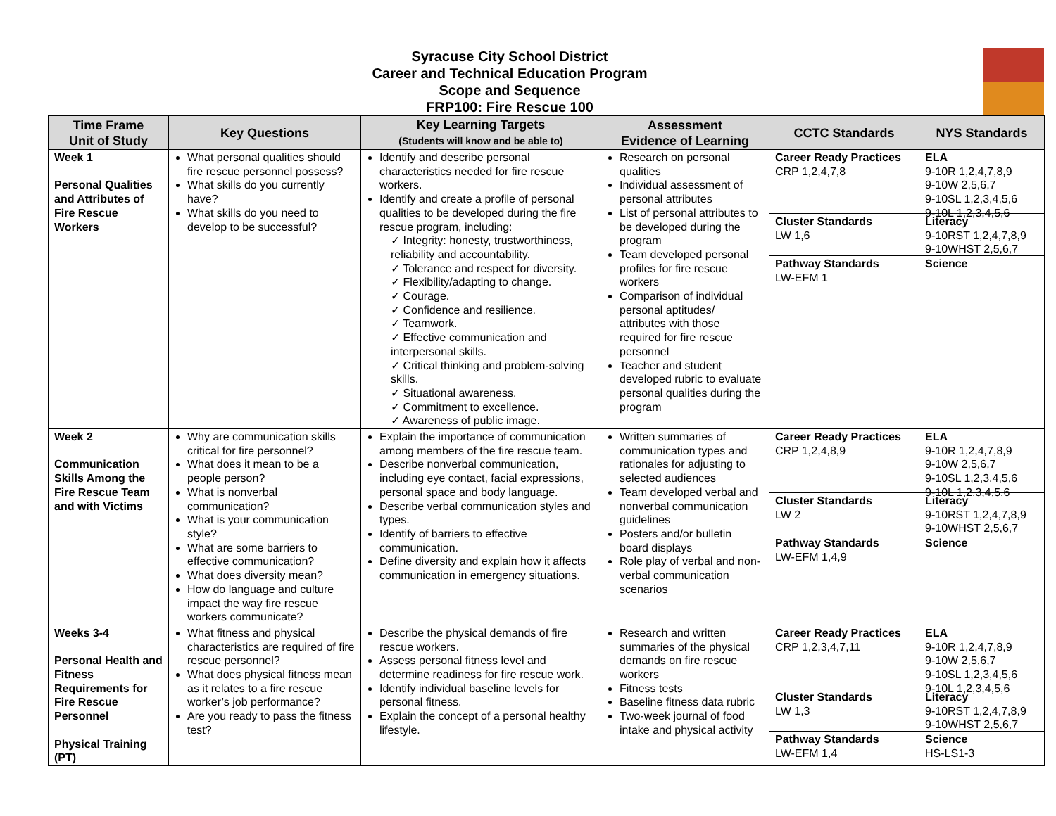Syracuse City School District
Career and Technical Education Program
Scope and Sequence
FRP100: Fire Rescue 100
| Time Frame Unit of Study | Key Questions | Key Learning Targets (Students will know and be able to) | Assessment Evidence of Learning | CCTC Standards | NYS Standards |
| --- | --- | --- | --- | --- | --- |
| Week 1 Personal Qualities and Attributes of Fire Rescue Workers | What personal qualities should fire rescue personnel possess? What skills do you currently have? What skills do you need to develop to be successful? | Identify and describe personal characteristics needed for fire rescue workers. Identify and create a profile of personal qualities to be developed during the fire rescue program, including: ✓ Integrity: honesty, trustworthiness, reliability and accountability. ✓ Tolerance and respect for diversity. ✓ Flexibility/adapting to change. ✓ Courage. ✓ Confidence and resilience. ✓ Teamwork. ✓ Effective communication and interpersonal skills. ✓ Critical thinking and problem-solving skills. ✓ Situational awareness. ✓ Commitment to excellence. ✓ Awareness of public image. | Research on personal qualities Individual assessment of personal attributes List of personal attributes to be developed during the program Team developed personal profiles for fire rescue workers Comparison of individual personal aptitudes/ attributes with those required for fire rescue personnel Teacher and student developed rubric to evaluate personal qualities during the program | Career Ready Practices CRP 1,2,4,7,8 Cluster Standards LW 1,6 Pathway Standards LW-EFM 1 | ELA 9-10R 1,2,4,7,8,9 9-10W 2,5,6,7 9-10SL 1,2,3,4,5,6 9-10L 1,2,3,4,5,6 Literacy 9-10RST 1,2,4,7,8,9 9-10WHST 2,5,6,7 Science |
| Week 2 Communication Skills Among the Fire Rescue Team and with Victims | Why are communication skills critical for fire personnel? What does it mean to be a people person? What is nonverbal communication? What is your communication style? What are some barriers to effective communication? What does diversity mean? How do language and culture impact the way fire rescue workers communicate? | Explain the importance of communication among members of the fire rescue team. Describe nonverbal communication, including eye contact, facial expressions, personal space and body language. Describe verbal communication styles and types. Identify of barriers to effective communication. Define diversity and explain how it affects communication in emergency situations. | Written summaries of communication types and rationales for adjusting to selected audiences Team developed verbal and nonverbal communication guidelines Posters and/or bulletin board displays Role play of verbal and non-verbal communication scenarios | Career Ready Practices CRP 1,2,4,8,9 Cluster Standards LW 2 Pathway Standards LW-EFM 1,4,9 | ELA 9-10R 1,2,4,7,8,9 9-10W 2,5,6,7 9-10SL 1,2,3,4,5,6 9-10L 1,2,3,4,5,6 Literacy 9-10RST 1,2,4,7,8,9 9-10WHST 2,5,6,7 Science |
| Weeks 3-4 Personal Health and Fitness Requirements for Fire Rescue Personnel Physical Training (PT) | What fitness and physical characteristics are required of fire rescue personnel? What does physical fitness mean as it relates to a fire rescue worker’s job performance? Are you ready to pass the fitness test? | Describe the physical demands of fire rescue workers. Assess personal fitness level and determine readiness for fire rescue work. Identify individual baseline levels for personal fitness. Explain the concept of a personal healthy lifestyle. | Research and written summaries of the physical demands on fire rescue workers Fitness tests Baseline fitness data rubric Two-week journal of food intake and physical activity | Career Ready Practices CRP 1,2,3,4,7,11 Cluster Standards LW 1,3 Pathway Standards LW-EFM 1,4 | ELA 9-10R 1,2,4,7,8,9 9-10W 2,5,6,7 9-10SL 1,2,3,4,5,6 9-10L 1,2,3,4,5,6 Literacy 9-10RST 1,2,4,7,8,9 9-10WHST 2,5,6,7 Science HS-LS1-3 |